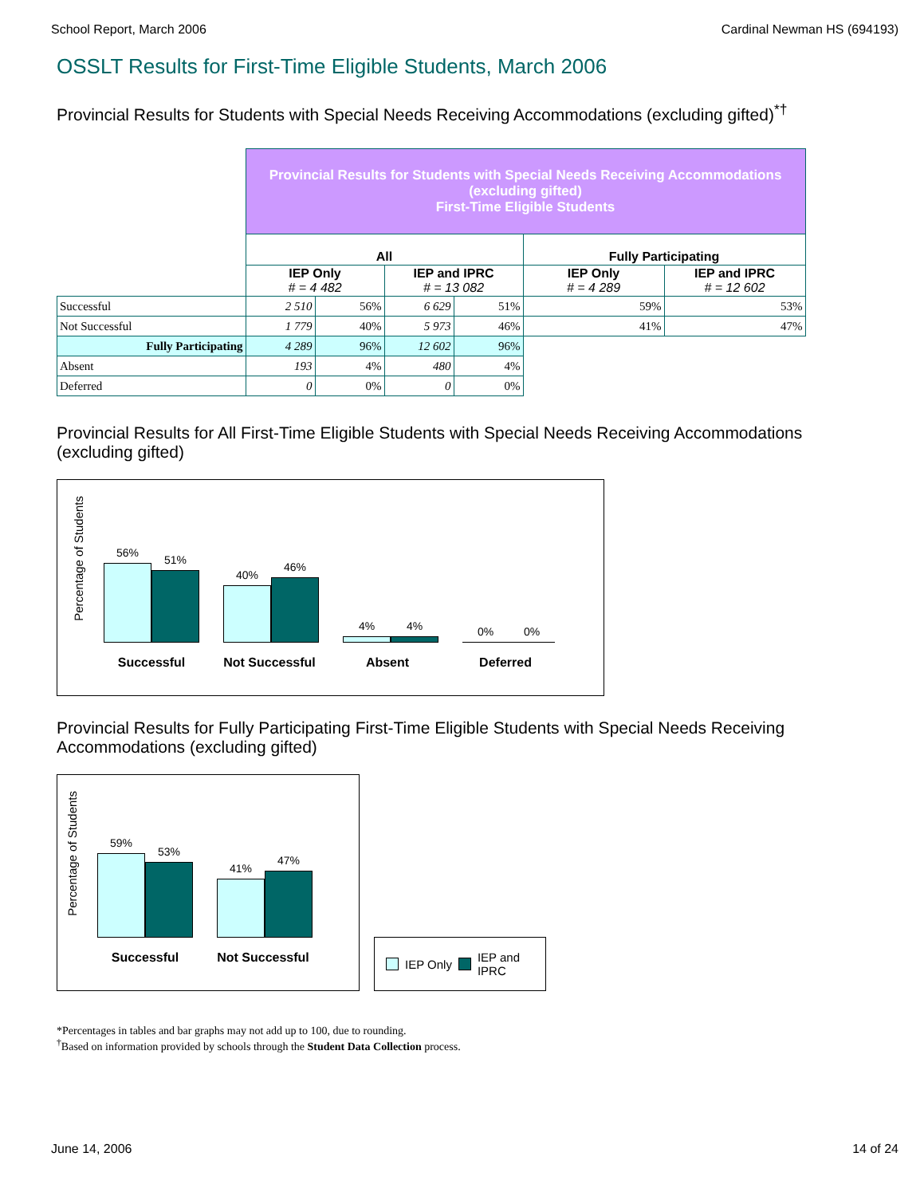School Report, March 2006 Cardinal Newman HS (694193)
OSSLT Results for First-Time Eligible Students, March 2006
Provincial Results for Students with Special Needs Receiving Accommodations (excluding gifted)<sup>*†</sup>
| | Provincial Results for Students with Special Needs Receiving Accommodations (excluding gifted) First-Time Eligible Students | | | | | |
| | All | | | | Fully Participating | |
| | IEP Only # = 4 482 | | IEP and IPRC # = 13 082 | | IEP Only # = 4 289 | IEP and IPRC # = 12 602 |
| Successful | 2 510 | 56% | 6 629 | 51% | 59% | 53% |
| Not Successful | 1 779 | 40% | 5 973 | 46% | 41% | 47% |
| Fully Participating | 4 289 | 96% | 12 602 | 96% | | |
| Absent | 193 | 4% | 480 | 4% | | |
| Deferred | 0 | 0% | 0 | 0% | | |
Provincial Results for All First-Time Eligible Students with Special Needs Receiving Accommodations (excluding gifted)
Percentage of Students
56%
51%
40%
46%
4%
4%
0%
0%
Successful Not Successful Absent Deferred
Provincial Results for Fully Participating First-Time Eligible Students with Special Needs Receiving Accommodations (excluding gifted)
Percentage of Students
59%
53%
41%
47%
Successful Not Successful
IEP Only IEP and
IPRC
*Percentages in tables and bar graphs may not add up to 100, due to rounding.
<sup>†</sup> Based on information provided by schools through the Student Data Collection process.
June 14, 2006 14 of 24